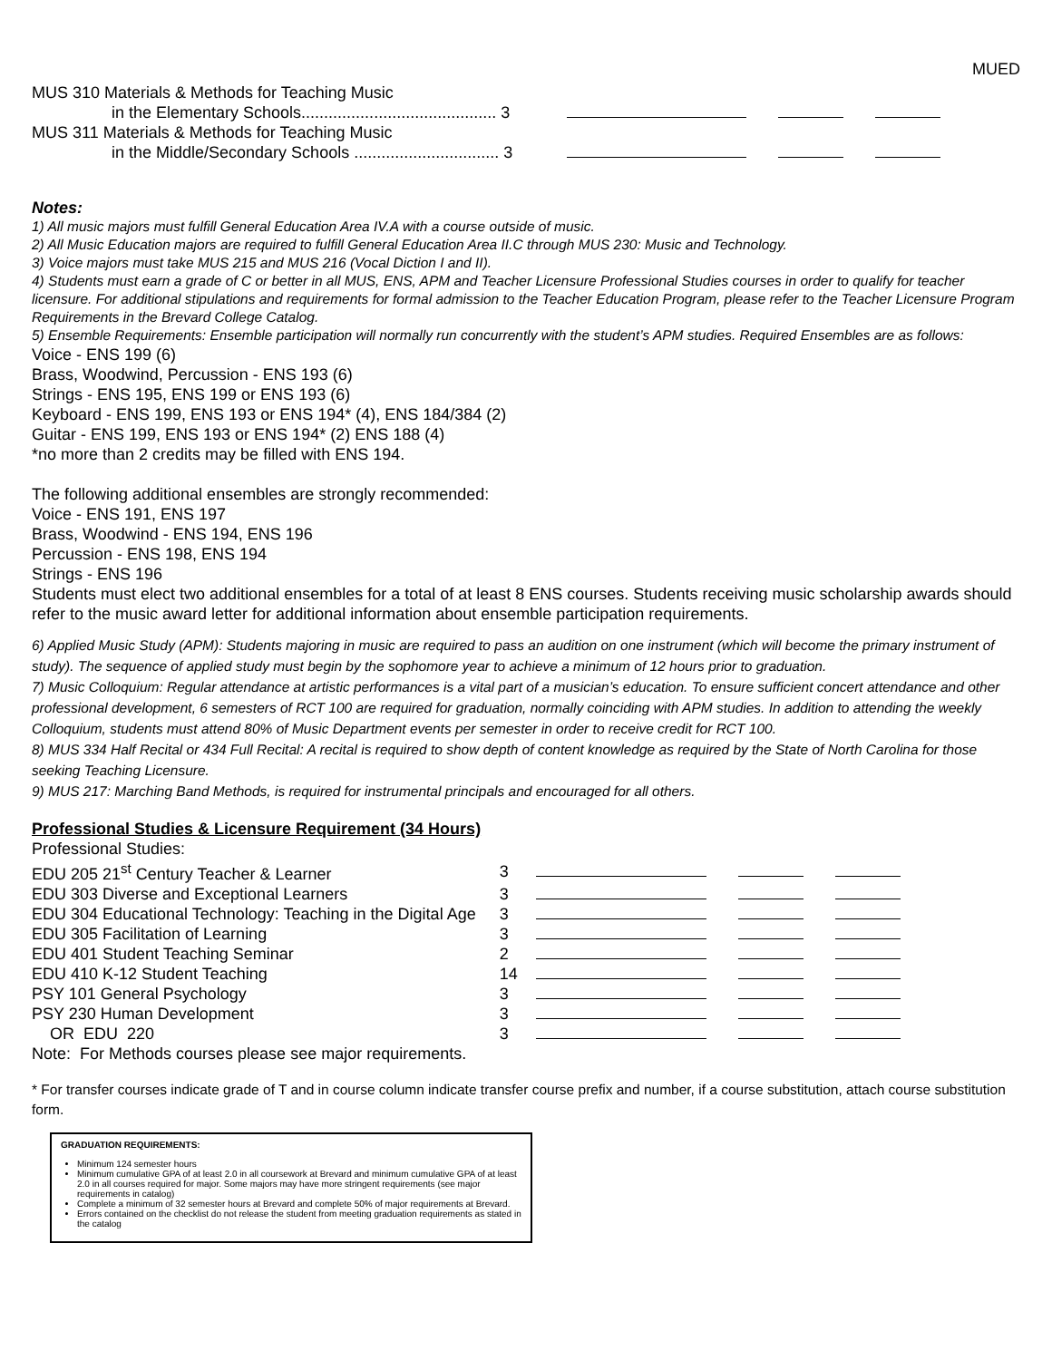MUED
| MUS 310 Materials & Methods for Teaching Music | |
| in the Elementary Schools........................................... 3 | |
| MUS 311 Materials & Methods for Teaching Music | |
| in the Middle/Secondary Schools ................................ 3 | |
Notes:
1) All music majors must fulfill General Education Area IV.A with a course outside of music.
2) All Music Education majors are required to fulfill General Education Area II.C through MUS 230: Music and Technology.
3) Voice majors must take MUS 215 and MUS 216 (Vocal Diction I and II).
4) Students must earn a grade of C or better in all MUS, ENS, APM and Teacher Licensure Professional Studies courses in order to qualify for teacher licensure. For additional stipulations and requirements for formal admission to the Teacher Education Program, please refer to the Teacher Licensure Program Requirements in the Brevard College Catalog.
5) Ensemble Requirements: Ensemble participation will normally run concurrently with the student’s APM studies. Required Ensembles are as follows:
Voice - ENS 199 (6)
Brass, Woodwind, Percussion - ENS 193 (6)
Strings - ENS 195, ENS 199 or ENS 193 (6)
Keyboard - ENS 199, ENS 193 or ENS 194* (4), ENS 184/384 (2)
Guitar - ENS 199, ENS 193 or ENS 194* (2) ENS 188 (4)
*no more than 2 credits may be filled with ENS 194.
The following additional ensembles are strongly recommended:
Voice - ENS 191, ENS 197
Brass, Woodwind - ENS 194, ENS 196
Percussion - ENS 198, ENS 194
Strings - ENS 196
Students must elect two additional ensembles for a total of at least 8 ENS courses. Students receiving music scholarship awards should refer to the music award letter for additional information about ensemble participation requirements.
6) Applied Music Study (APM): Students majoring in music are required to pass an audition on one instrument (which will become the primary instrument of study). The sequence of applied study must begin by the sophomore year to achieve a minimum of 12 hours prior to graduation.
7) Music Colloquium: Regular attendance at artistic performances is a vital part of a musician’s education. To ensure sufficient concert attendance and other professional development, 6 semesters of RCT 100 are required for graduation, normally coinciding with APM studies. In addition to attending the weekly Colloquium, students must attend 80% of Music Department events per semester in order to receive credit for RCT 100.
8) MUS 334 Half Recital or 434 Full Recital: A recital is required to show depth of content knowledge as required by the State of North Carolina for those seeking Teaching Licensure.
9) MUS 217: Marching Band Methods, is required for instrumental principals and encouraged for all others.
Professional Studies & Licensure Requirement (34 Hours)
| Professional Studies: | | |
| EDU 205 21<sup>st</sup> Century Teacher & Learner | 3 | |
| EDU 303 Diverse and Exceptional Learners | 3 | |
| EDU 304 Educational Technology: Teaching in the Digital Age | 3 | |
| EDU 305 Facilitation of Learning | 3 | |
| EDU 401 Student Teaching Seminar | 2 | |
| EDU 410 K-12 Student Teaching | 14 | |
| PSY 101 General Psychology | 3 | |
| PSY 230 Human Development | 3 | |
| OR EDU 220 | 3 | |
| Note: For Methods courses please see major requirements. | | |
* For transfer courses indicate grade of T and in course column indicate transfer course prefix and number, if a course substitution, attach course substitution form.
GRADUATION REQUIREMENTS:
Minimum 124 semester hours
Minimum cumulative GPA of at least 2.0 in all coursework at Brevard and minimum cumulative GPA of at least 2.0 in all courses required for major. Some majors may have more stringent requirements (see major requirements in catalog)
Complete a minimum of 32 semester hours at Brevard and complete 50% of major requirements at Brevard.
Errors contained on the checklist do not release the student from meeting graduation requirements as stated in the catalog